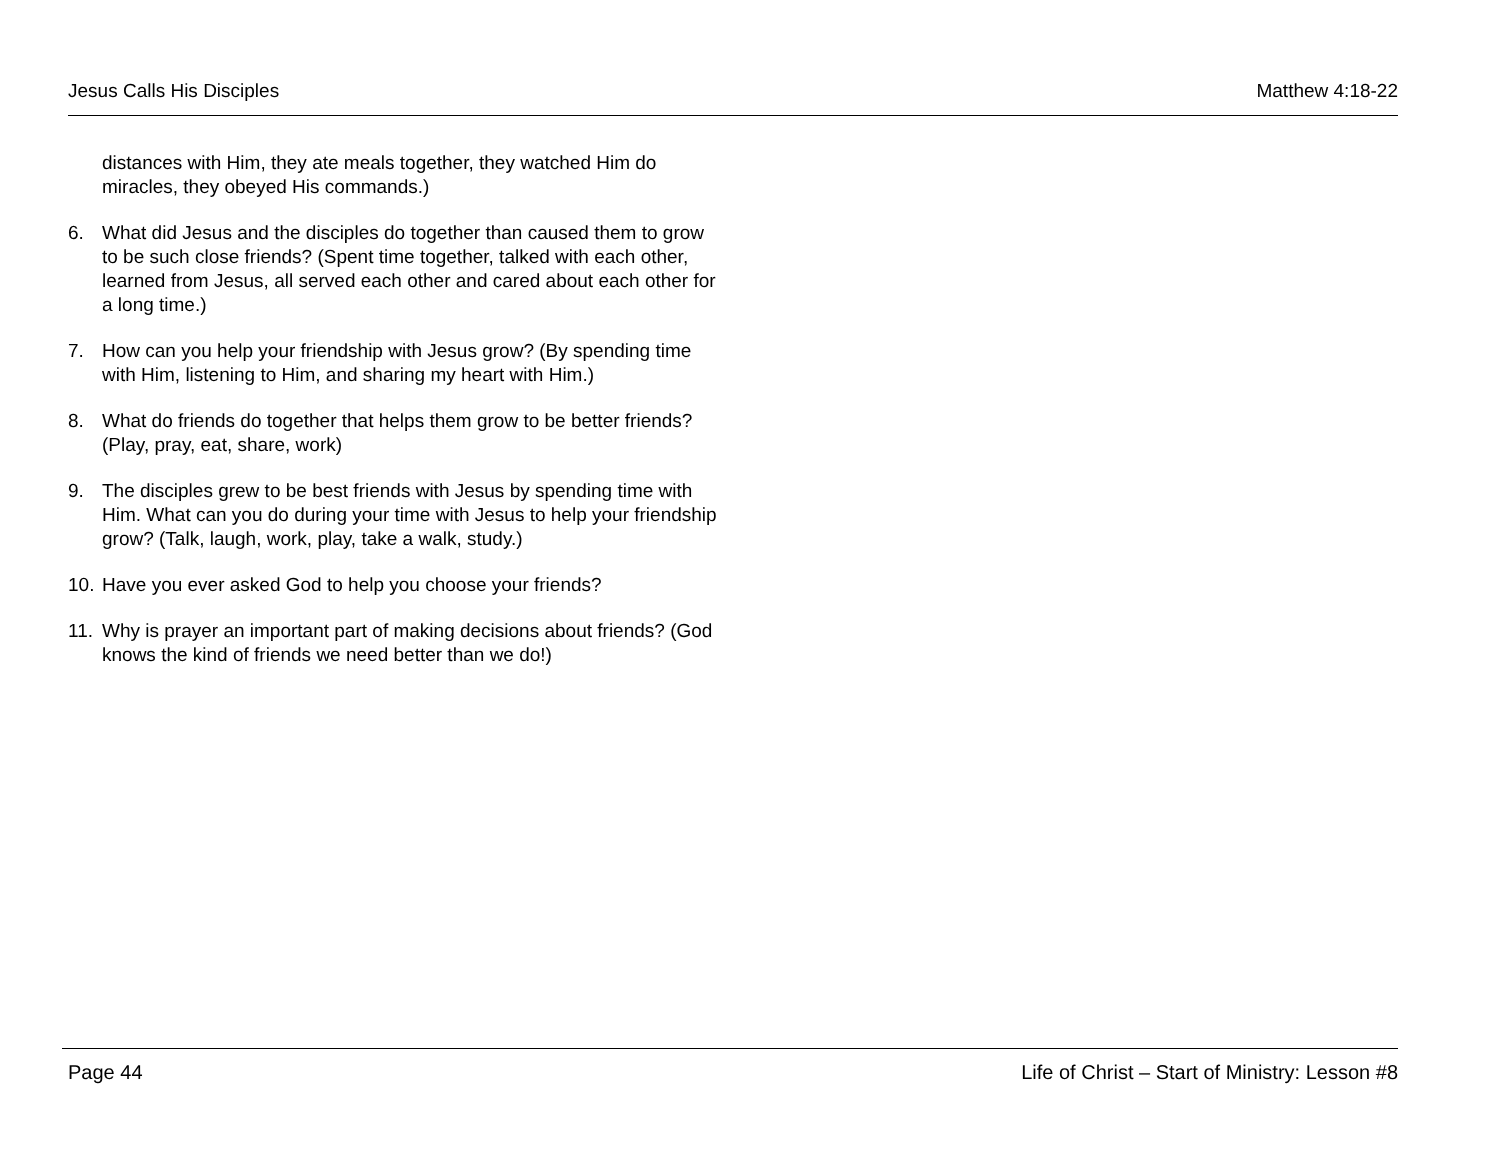Jesus Calls His Disciples Matthew 4:18-22
distances with Him, they ate meals together, they watched Him do miracles, they obeyed His commands.)
6. What did Jesus and the disciples do together than caused them to grow to be such close friends? (Spent time together, talked with each other, learned from Jesus, all served each other and cared about each other for a long time.)
7. How can you help your friendship with Jesus grow? (By spending time with Him, listening to Him, and sharing my heart with Him.)
8. What do friends do together that helps them grow to be better friends? (Play, pray, eat, share, work)
9. The disciples grew to be best friends with Jesus by spending time with Him. What can you do during your time with Jesus to help your friendship grow? (Talk, laugh, work, play, take a walk, study.)
10. Have you ever asked God to help you choose your friends?
11. Why is prayer an important part of making decisions about friends? (God knows the kind of friends we need better than we do!)
Page 44 Life of Christ – Start of Ministry: Lesson #8